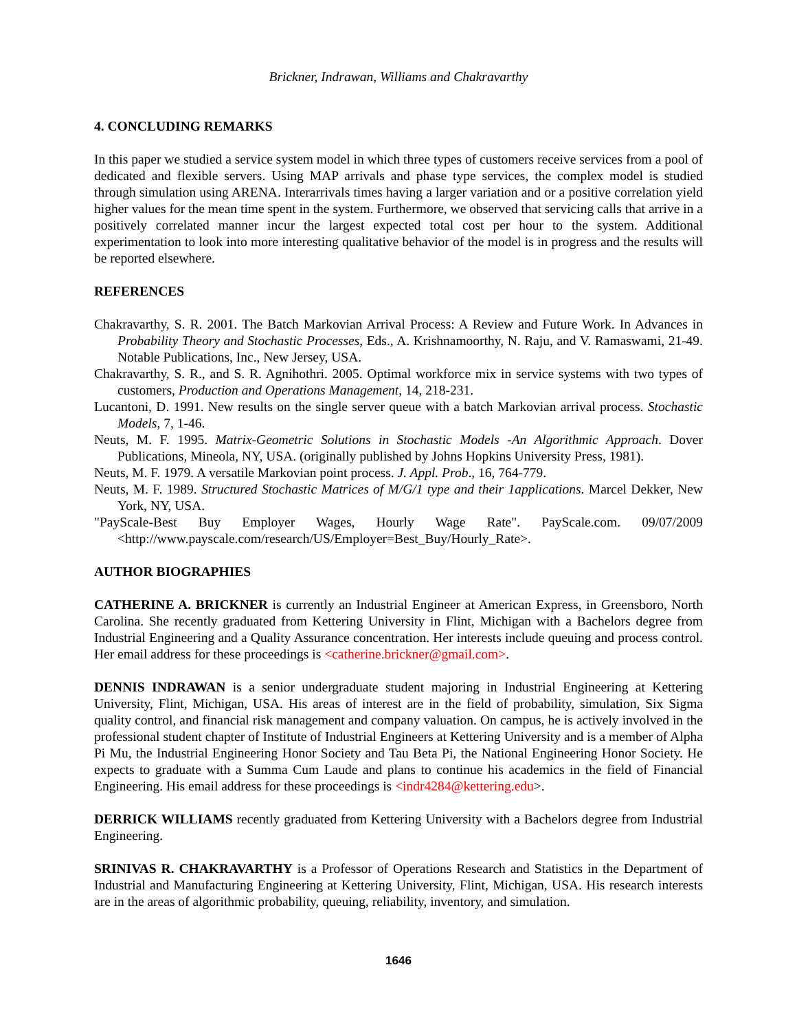Brickner, Indrawan, Williams and Chakravarthy
4. CONCLUDING REMARKS
In this paper we studied a service system model in which three types of customers receive services from a pool of dedicated and flexible servers. Using MAP arrivals and phase type services, the complex model is studied through simulation using ARENA. Interarrivals times having a larger variation and or a positive correlation yield higher values for the mean time spent in the system. Furthermore, we observed that servicing calls that arrive in a positively correlated manner incur the largest expected total cost per hour to the system. Additional experimentation to look into more interesting qualitative behavior of the model is in progress and the results will be reported elsewhere.
REFERENCES
Chakravarthy, S. R. 2001. The Batch Markovian Arrival Process: A Review and Future Work. In Advances in Probability Theory and Stochastic Processes, Eds., A. Krishnamoorthy, N. Raju, and V. Ramaswami, 21-49. Notable Publications, Inc., New Jersey, USA.
Chakravarthy, S. R., and S. R. Agnihothri. 2005. Optimal workforce mix in service systems with two types of customers, Production and Operations Management, 14, 218-231.
Lucantoni, D. 1991. New results on the single server queue with a batch Markovian arrival process. Stochastic Models, 7, 1-46.
Neuts, M. F. 1995. Matrix-Geometric Solutions in Stochastic Models -An Algorithmic Approach. Dover Publications, Mineola, NY, USA. (originally published by Johns Hopkins University Press, 1981).
Neuts, M. F. 1979. A versatile Markovian point process. J. Appl. Prob., 16, 764-779.
Neuts, M. F. 1989. Structured Stochastic Matrices of M/G/1 type and their 1applications. Marcel Dekker, New York, NY, USA.
"PayScale-Best Buy Employer Wages, Hourly Wage Rate". PayScale.com. 09/07/2009 <http://www.payscale.com/research/US/Employer=Best_Buy/Hourly_Rate>.
AUTHOR BIOGRAPHIES
CATHERINE A. BRICKNER is currently an Industrial Engineer at American Express, in Greensboro, North Carolina. She recently graduated from Kettering University in Flint, Michigan with a Bachelors degree from Industrial Engineering and a Quality Assurance concentration. Her interests include queuing and process control. Her email address for these proceedings is <catherine.brickner@gmail.com>.
DENNIS INDRAWAN is a senior undergraduate student majoring in Industrial Engineering at Kettering University, Flint, Michigan, USA. His areas of interest are in the field of probability, simulation, Six Sigma quality control, and financial risk management and company valuation. On campus, he is actively involved in the professional student chapter of Institute of Industrial Engineers at Kettering University and is a member of Alpha Pi Mu, the Industrial Engineering Honor Society and Tau Beta Pi, the National Engineering Honor Society. He expects to graduate with a Summa Cum Laude and plans to continue his academics in the field of Financial Engineering. His email address for these proceedings is <indr4284@kettering.edu>.
DERRICK WILLIAMS recently graduated from Kettering University with a Bachelors degree from Industrial Engineering.
SRINIVAS R. CHAKRAVARTHY is a Professor of Operations Research and Statistics in the Department of Industrial and Manufacturing Engineering at Kettering University, Flint, Michigan, USA. His research interests are in the areas of algorithmic probability, queuing, reliability, inventory, and simulation.
1646